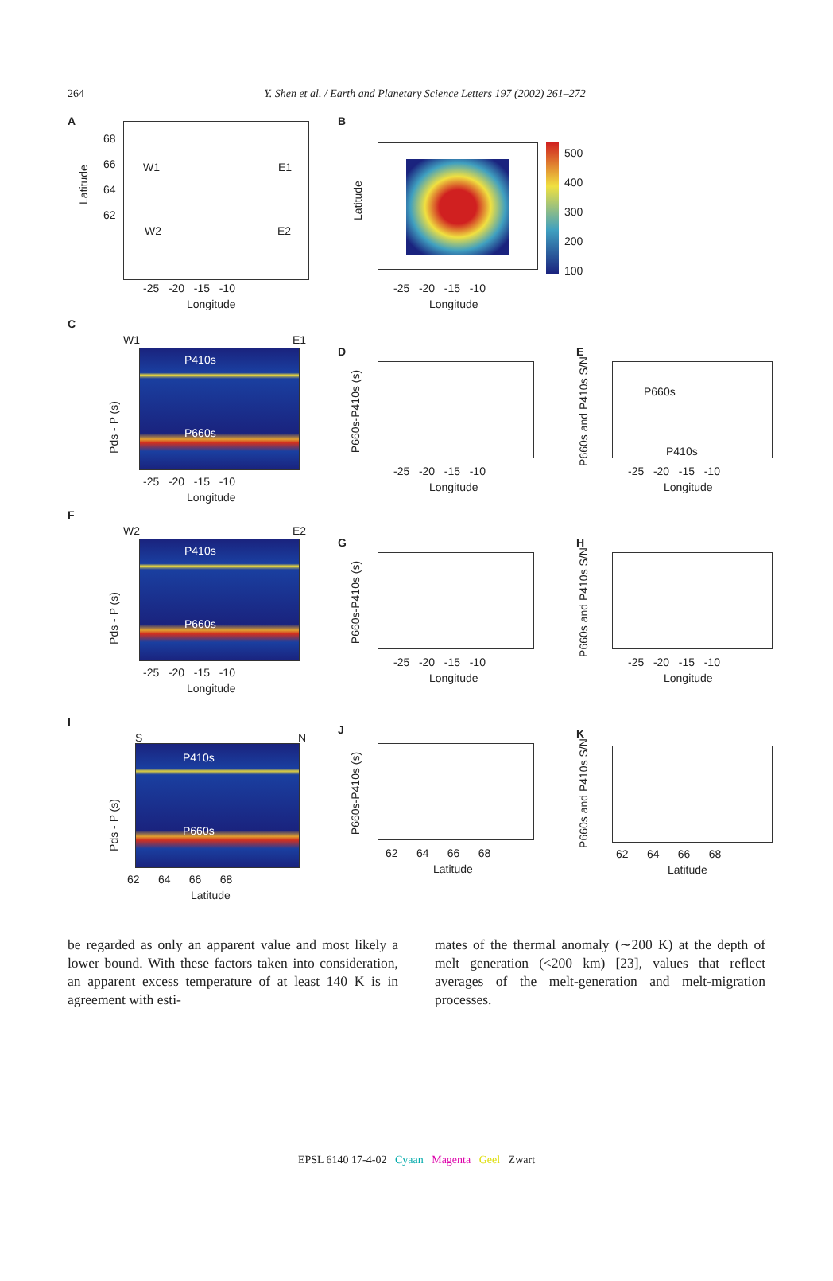264
Y. Shen et al. / Earth and Planetary Science Letters 197 (2002) 261–272
A
W1 E1
W2 E2
Latitude
68
66
64
62
-25 -20 -15 -10
Longitude
B
500
400
300
200
100
-25 -20 -15 -10
Longitude
Latitude
C
W1 E1
P410s
P660s
Pds - P (s)
-25 -20 -15 -10
Longitude
D
-25 -20 -15 -10
Longitude
P660s-P410s (s)
E
P660s
P410s
-25 -20 -15 -10
Longitude
P660s and P410s S/N
F
W2 E2
P410s
P660s
Pds - P (s)
-25 -20 -15 -10
Longitude
G
-25 -20 -15 -10
Longitude
P660s-P410s (s)
H
-25 -20 -15 -10
Longitude
P660s and P410s S/N
I
S N
P410s
P660s
Pds - P (s)
62 64 66 68
Latitude
J
62 64 66 68
Latitude
P660s-P410s (s)
K
62 64 66 68
Latitude
P660s and P410s S/N
be regarded as only an apparent value and most likely a lower bound. With these factors taken into consideration, an apparent excess temperature of at least 140 K is in agreement with esti-
mates of the thermal anomaly (∼200 K) at the depth of melt generation (<200 km) [23], values that reflect averages of the melt-generation and melt-migration processes.
EPSL 6140 17-4-02 Cyaan Magenta Geel Zwart